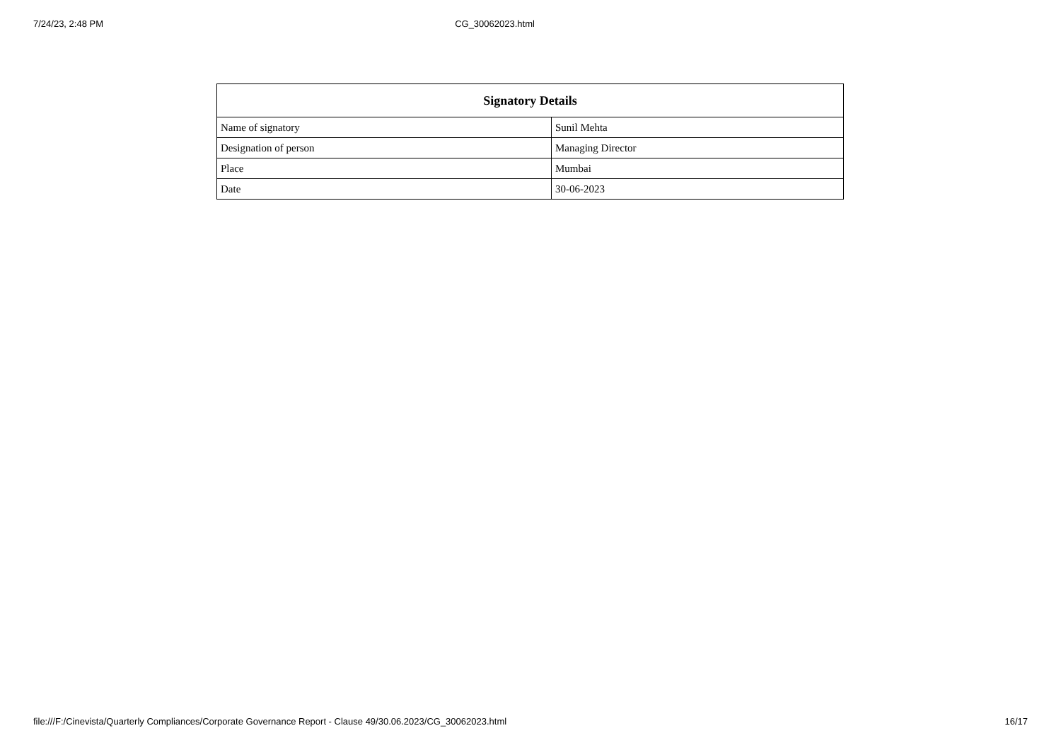7/24/23, 2:48 PM CG_30062023.html
| Signatory Details | |
| --- | --- |
| Name of signatory | Sunil Mehta |
| Designation of person | Managing Director |
| Place | Mumbai |
| Date | 30-06-2023 |
file:///F:/Cinevista/Quarterly Compliances/Corporate Governance Report - Clause 49/30.06.2023/CG_30062023.html 16/17